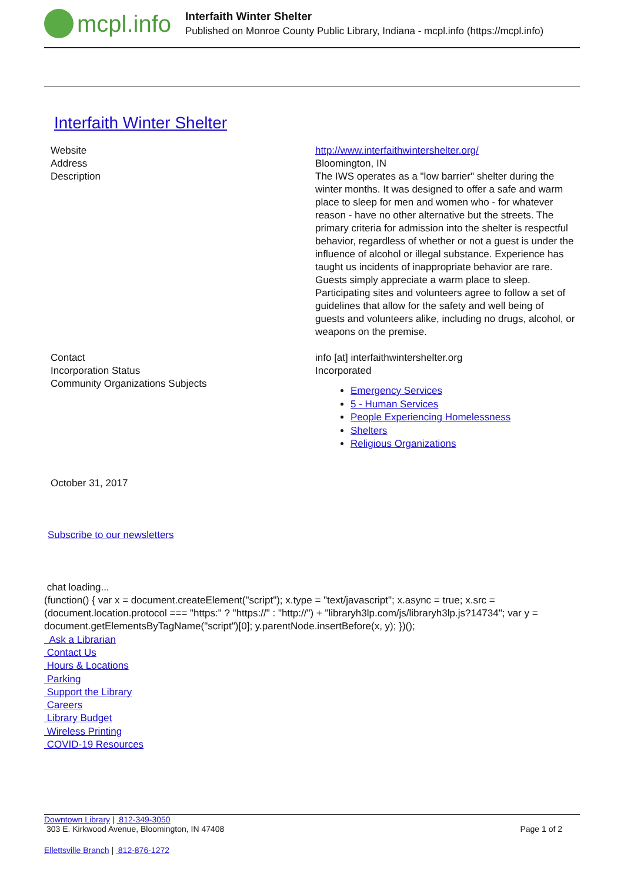mcpl.info
Interfaith Winter Shelter
Published on Monroe County Public Library, Indiana - mcpl.info (https://mcpl.info)
Interfaith Winter Shelter
| Website | http://www.interfaithwintershelter.org/ |
| Address | Bloomington, IN |
| Description | The IWS operates as a "low barrier" shelter during the winter months. It was designed to offer a safe and warm place to sleep for men and women who - for whatever reason - have no other alternative but the streets. The primary criteria for admission into the shelter is respectful behavior, regardless of whether or not a guest is under the influence of alcohol or illegal substance. Experience has taught us incidents of inappropriate behavior are rare. Guests simply appreciate a warm place to sleep. Participating sites and volunteers agree to follow a set of guidelines that allow for the safety and well being of guests and volunteers alike, including no drugs, alcohol, or weapons on the premise. |
| Contact | info [at] interfaithwintershelter.org |
| Incorporation Status | Incorporated |
| Community Organizations Subjects | Emergency Services 5 - Human Services People Experiencing Homelessness Shelters Religious Organizations |
October 31, 2017
Subscribe to our newsletters
chat loading...
(function() { var x = document.createElement("script"); x.type = "text/javascript"; x.async = true; x.src = (document.location.protocol === "https:" ? "https://" : "http://") + "libraryh3lp.com/js/libraryh3lp.js?14734"; var y = document.getElementsByTagName("script")[0]; y.parentNode.insertBefore(x, y); })();
Ask a Librarian
Contact Us
Hours & Locations
Parking
Support the Library
Careers
Library Budget
Wireless Printing
COVID-19 Resources
Downtown Library | 812-349-3050
303 E. Kirkwood Avenue, Bloomington, IN 47408 Page 1 of 2
Ellettsville Branch | 812-876-1272